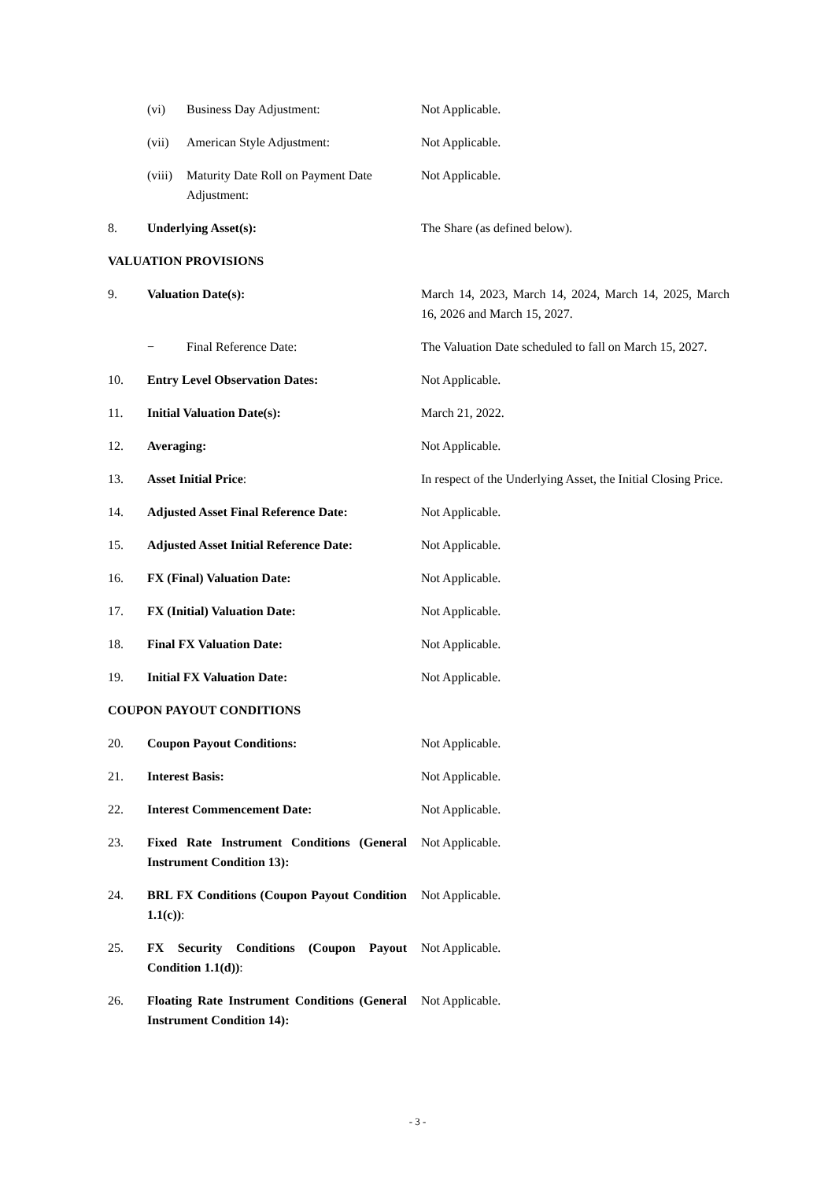| | (vi) | Business Day Adjustment: | Not Applicable. |
| | (vii) | American Style Adjustment: | Not Applicable. |
| | (viii) | Maturity Date Roll on Payment Date Adjustment: | Not Applicable. |
| 8. | Underlying Asset(s): | | The Share (as defined below). |
| VALUATION PROVISIONS | | | |
| 9. | Valuation Date(s): | | March 14, 2023, March 14, 2024, March 14, 2025, March 16, 2026 and March 15, 2027. |
| | − | Final Reference Date: | The Valuation Date scheduled to fall on March 15, 2027. |
| 10. | Entry Level Observation Dates: | | Not Applicable. |
| 11. | Initial Valuation Date(s): | | March 21, 2022. |
| 12. | Averaging: | | Not Applicable. |
| 13. | Asset Initial Price : | | In respect of the Underlying Asset, the Initial Closing Price. |
| 14. | Adjusted Asset Final Reference Date: | | Not Applicable. |
| 15. | Adjusted Asset Initial Reference Date: | | Not Applicable. |
| 16. | FX (Final) Valuation Date: | | Not Applicable. |
| 17. | FX (Initial) Valuation Date: | | Not Applicable. |
| 18. | Final FX Valuation Date: | | Not Applicable. |
| 19. | Initial FX Valuation Date: | | Not Applicable. |
| COUPON PAYOUT CONDITIONS | | | |
| 20. | Coupon Payout Conditions: | | Not Applicable. |
| 21. | Interest Basis: | | Not Applicable. |
| 22. | Interest Commencement Date: | | Not Applicable. |
| 23. | Fixed Rate Instrument Conditions (General Instrument Condition 13): | | Not Applicable. |
| 24. | BRL FX Conditions (Coupon Payout Condition 1.1(c)) : | | Not Applicable. |
| 25. | FX Security Conditions (Coupon Payout Condition 1.1(d)) : | | Not Applicable. |
| 26. | Floating Rate Instrument Conditions (General Instrument Condition 14): | | Not Applicable. |
- 3 -